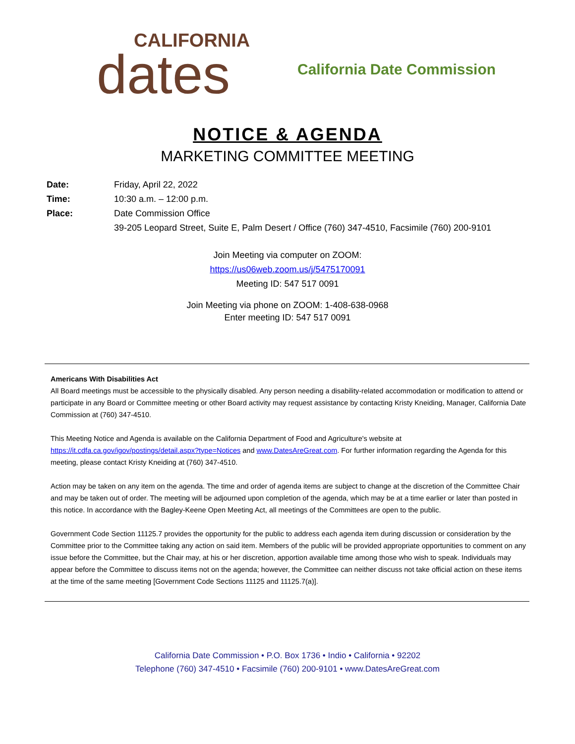CALIFORNIA
dates
California Date Commission
NOTICE & AGENDA
MARKETING COMMITTEE MEETING
Date: Friday, April 22, 2022
Time: 10:30 a.m. – 12:00 p.m.
Place: Date Commission Office
39-205 Leopard Street, Suite E, Palm Desert / Office (760) 347-4510, Facsimile (760) 200-9101
Join Meeting via computer on ZOOM:
https://us06web.zoom.us/j/5475170091
Meeting ID: 547 517 0091
Join Meeting via phone on ZOOM: 1-408-638-0968
Enter meeting ID: 547 517 0091
Americans With Disabilities Act
All Board meetings must be accessible to the physically disabled. Any person needing a disability-related accommodation or modification to attend or participate in any Board or Committee meeting or other Board activity may request assistance by contacting Kristy Kneiding, Manager, California Date Commission at (760) 347-4510.
This Meeting Notice and Agenda is available on the California Department of Food and Agriculture's website at https://it.cdfa.ca.gov/igov/postings/detail.aspx?type=Notices and www.DatesAreGreat.com. For further information regarding the Agenda for this meeting, please contact Kristy Kneiding at (760) 347-4510.
Action may be taken on any item on the agenda. The time and order of agenda items are subject to change at the discretion of the Committee Chair and may be taken out of order. The meeting will be adjourned upon completion of the agenda, which may be at a time earlier or later than posted in this notice. In accordance with the Bagley-Keene Open Meeting Act, all meetings of the Committees are open to the public.
Government Code Section 11125.7 provides the opportunity for the public to address each agenda item during discussion or consideration by the Committee prior to the Committee taking any action on said item. Members of the public will be provided appropriate opportunities to comment on any issue before the Committee, but the Chair may, at his or her discretion, apportion available time among those who wish to speak. Individuals may appear before the Committee to discuss items not on the agenda; however, the Committee can neither discuss not take official action on these items at the time of the same meeting [Government Code Sections 11125 and 11125.7(a)].
California Date Commission • P.O. Box 1736 • Indio • California • 92202
Telephone (760) 347-4510 • Facsimile (760) 200-9101 • www.DatesAreGreat.com